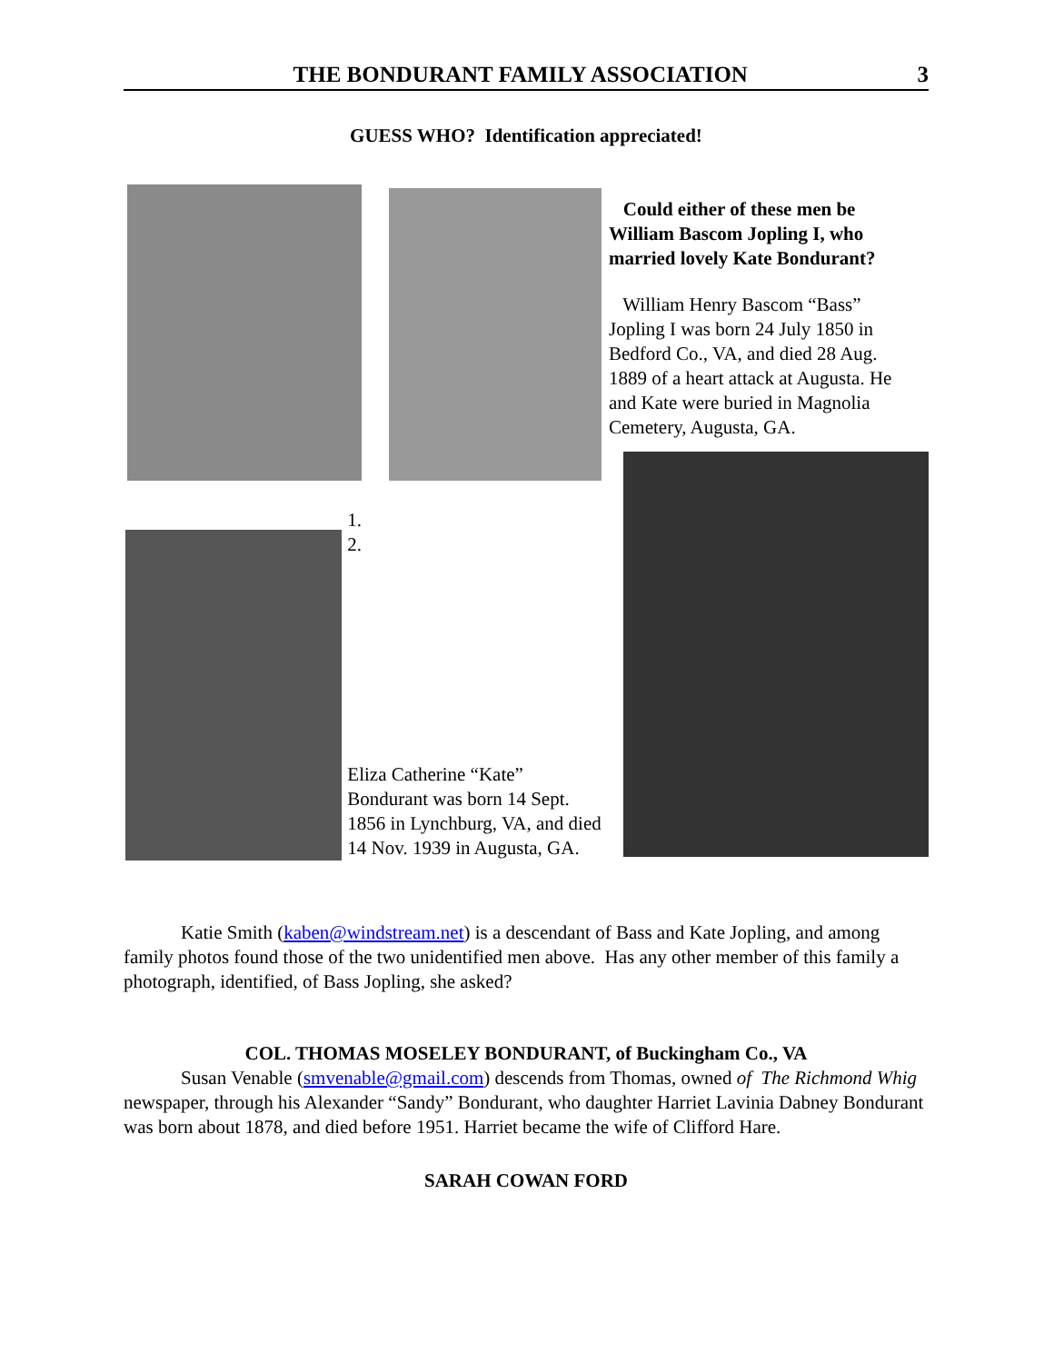THE BONDURANT FAMILY ASSOCIATION 3
GUESS WHO? Identification appreciated!
Could either of these men be William Bascom Jopling I, who married lovely Kate Bondurant?
William Henry Bascom “Bass” Jopling I was born 24 July 1850 in Bedford Co., VA, and died 28 Aug. 1889 of a heart attack at Augusta. He and Kate were buried in Magnolia Cemetery, Augusta, GA.
1.
2.
Eliza Catherine “Kate” Bondurant was born 14 Sept. 1856 in Lynchburg, VA, and died 14 Nov. 1939 in Augusta, GA.
Katie Smith (kaben@windstream.net) is a descendant of Bass and Kate Jopling, and among family photos found those of the two unidentified men above. Has any other member of this family a photograph, identified, of Bass Jopling, she asked?
COL. THOMAS MOSELEY BONDURANT, of Buckingham Co., VA
Susan Venable (smvenable@gmail.com) descends from Thomas, owned of The Richmond Whig newspaper, through his Alexander “Sandy” Bondurant, who daughter Harriet Lavinia Dabney Bondurant was born about 1878, and died before 1951. Harriet became the wife of Clifford Hare.
SARAH COWAN FORD